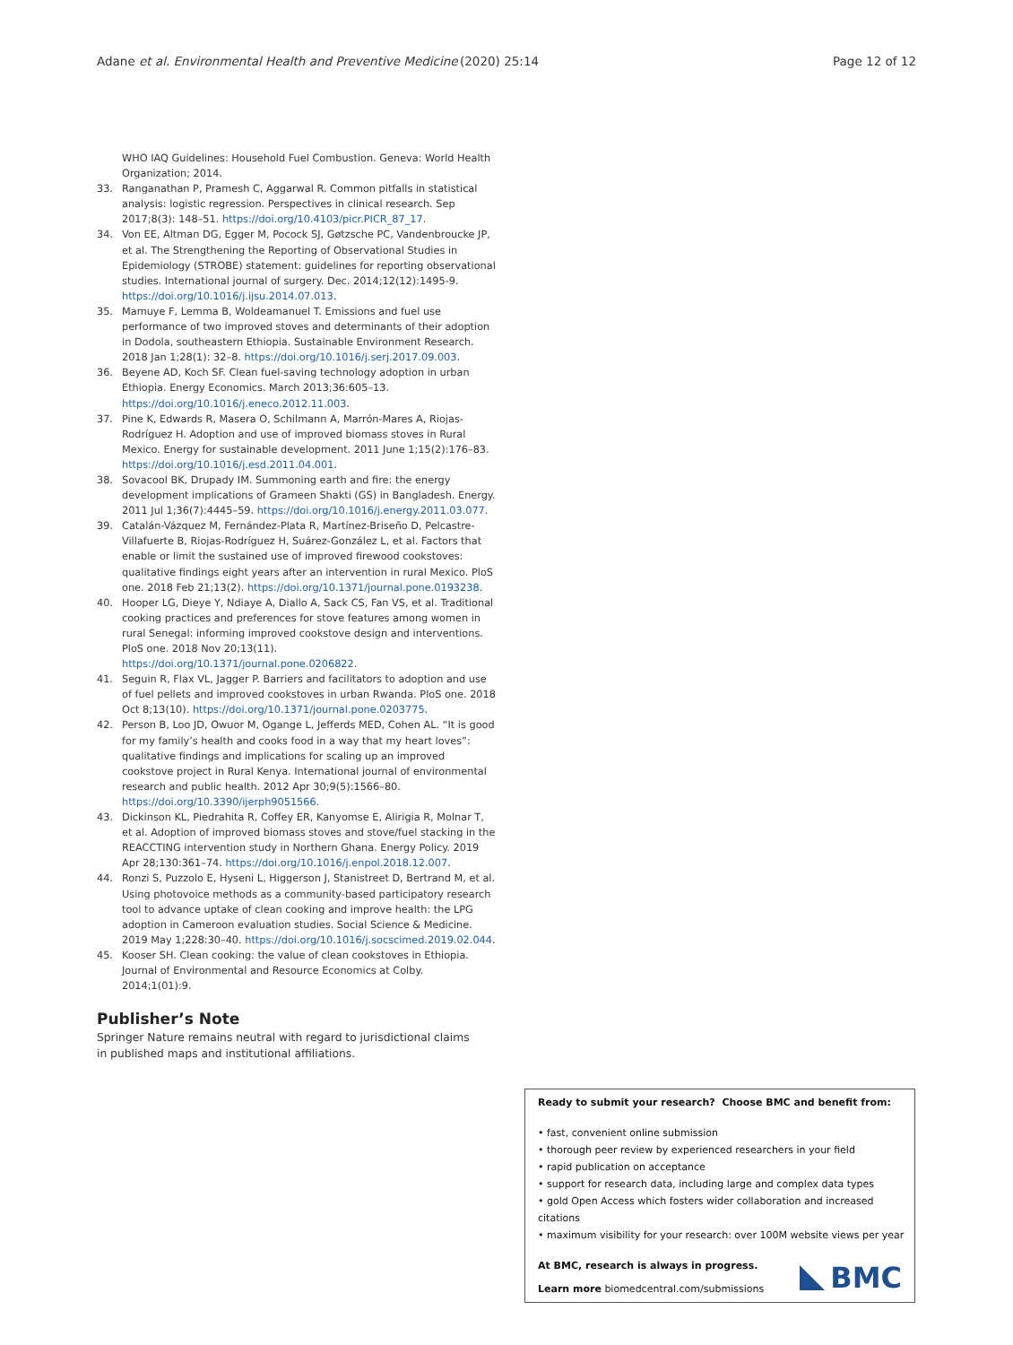Adane et al. Environmental Health and Preventive Medicine
(2020) 25:14 Page 12 of 12
WHO IAQ Guidelines: Household Fuel Combustion. Geneva: World Health Organization; 2014.
33. Ranganathan P, Pramesh C, Aggarwal R. Common pitfalls in statistical analysis: logistic regression. Perspectives in clinical research. Sep 2017;8(3): 148–51. https://doi.org/10.4103/picr.PICR_87_17.
34. Von EE, Altman DG, Egger M, Pocock SJ, Gøtzsche PC, Vandenbroucke JP, et al. The Strengthening the Reporting of Observational Studies in Epidemiology (STROBE) statement: guidelines for reporting observational studies. International journal of surgery. Dec. 2014;12(12):1495-9. https://doi.org/10.1016/j.ijsu.2014.07.013.
35. Mamuye F, Lemma B, Woldeamanuel T. Emissions and fuel use performance of two improved stoves and determinants of their adoption in Dodola, southeastern Ethiopia. Sustainable Environment Research. 2018 Jan 1;28(1): 32–8. https://doi.org/10.1016/j.serj.2017.09.003.
36. Beyene AD, Koch SF. Clean fuel-saving technology adoption in urban Ethiopia. Energy Economics. March 2013;36:605–13. https://doi.org/10.1016/j.eneco.2012.11.003.
37. Pine K, Edwards R, Masera O, Schilmann A, Marrón-Mares A, Riojas-Rodríguez H. Adoption and use of improved biomass stoves in Rural Mexico. Energy for sustainable development. 2011 June 1;15(2):176–83. https://doi.org/10.1016/j.esd.2011.04.001.
38. Sovacool BK, Drupady IM. Summoning earth and fire: the energy development implications of Grameen Shakti (GS) in Bangladesh. Energy. 2011 Jul 1;36(7):4445–59. https://doi.org/10.1016/j.energy.2011.03.077.
39. Catalán-Vázquez M, Fernández-Plata R, Martínez-Briseño D, Pelcastre-Villafuerte B, Riojas-Rodríguez H, Suárez-González L, et al. Factors that enable or limit the sustained use of improved firewood cookstoves: qualitative findings eight years after an intervention in rural Mexico. PloS one. 2018 Feb 21;13(2). https://doi.org/10.1371/journal.pone.0193238.
40. Hooper LG, Dieye Y, Ndiaye A, Diallo A, Sack CS, Fan VS, et al. Traditional cooking practices and preferences for stove features among women in rural Senegal: informing improved cookstove design and interventions. PloS one. 2018 Nov 20;13(11). https://doi.org/10.1371/journal.pone.0206822.
41. Seguin R, Flax VL, Jagger P. Barriers and facilitators to adoption and use of fuel pellets and improved cookstoves in urban Rwanda. PloS one. 2018 Oct 8;13(10). https://doi.org/10.1371/journal.pone.0203775.
42. Person B, Loo JD, Owuor M, Ogange L, Jefferds MED, Cohen AL. “It is good for my family’s health and cooks food in a way that my heart loves”: qualitative findings and implications for scaling up an improved cookstove project in Rural Kenya. International journal of environmental research and public health. 2012 Apr 30;9(5):1566–80. https://doi.org/10.3390/ijerph9051566.
43. Dickinson KL, Piedrahita R, Coffey ER, Kanyomse E, Alirigia R, Molnar T, et al. Adoption of improved biomass stoves and stove/fuel stacking in the REACCTING intervention study in Northern Ghana. Energy Policy. 2019 Apr 28;130:361–74. https://doi.org/10.1016/j.enpol.2018.12.007.
44. Ronzi S, Puzzolo E, Hyseni L, Higgerson J, Stanistreet D, Bertrand M, et al. Using photovoice methods as a community-based participatory research tool to advance uptake of clean cooking and improve health: the LPG adoption in Cameroon evaluation studies. Social Science & Medicine. 2019 May 1;228:30–40. https://doi.org/10.1016/j.socscimed.2019.02.044.
45. Kooser SH. Clean cooking: the value of clean cookstoves in Ethiopia. Journal of Environmental and Resource Economics at Colby. 2014;1(01):9.
Publisher’s Note
Springer Nature remains neutral with regard to jurisdictional claims in published maps and institutional affiliations.
Ready to submit your research? Choose BMC and benefit from:
• fast, convenient online submission
• thorough peer review by experienced researchers in your field
• rapid publication on acceptance
• support for research data, including large and complex data types
• gold Open Access which fosters wider collaboration and increased citations
• maximum visibility for your research: over 100M website views per year
At BMC, research is always in progress.
Learn more biomedcentral.com/submissions
BMC